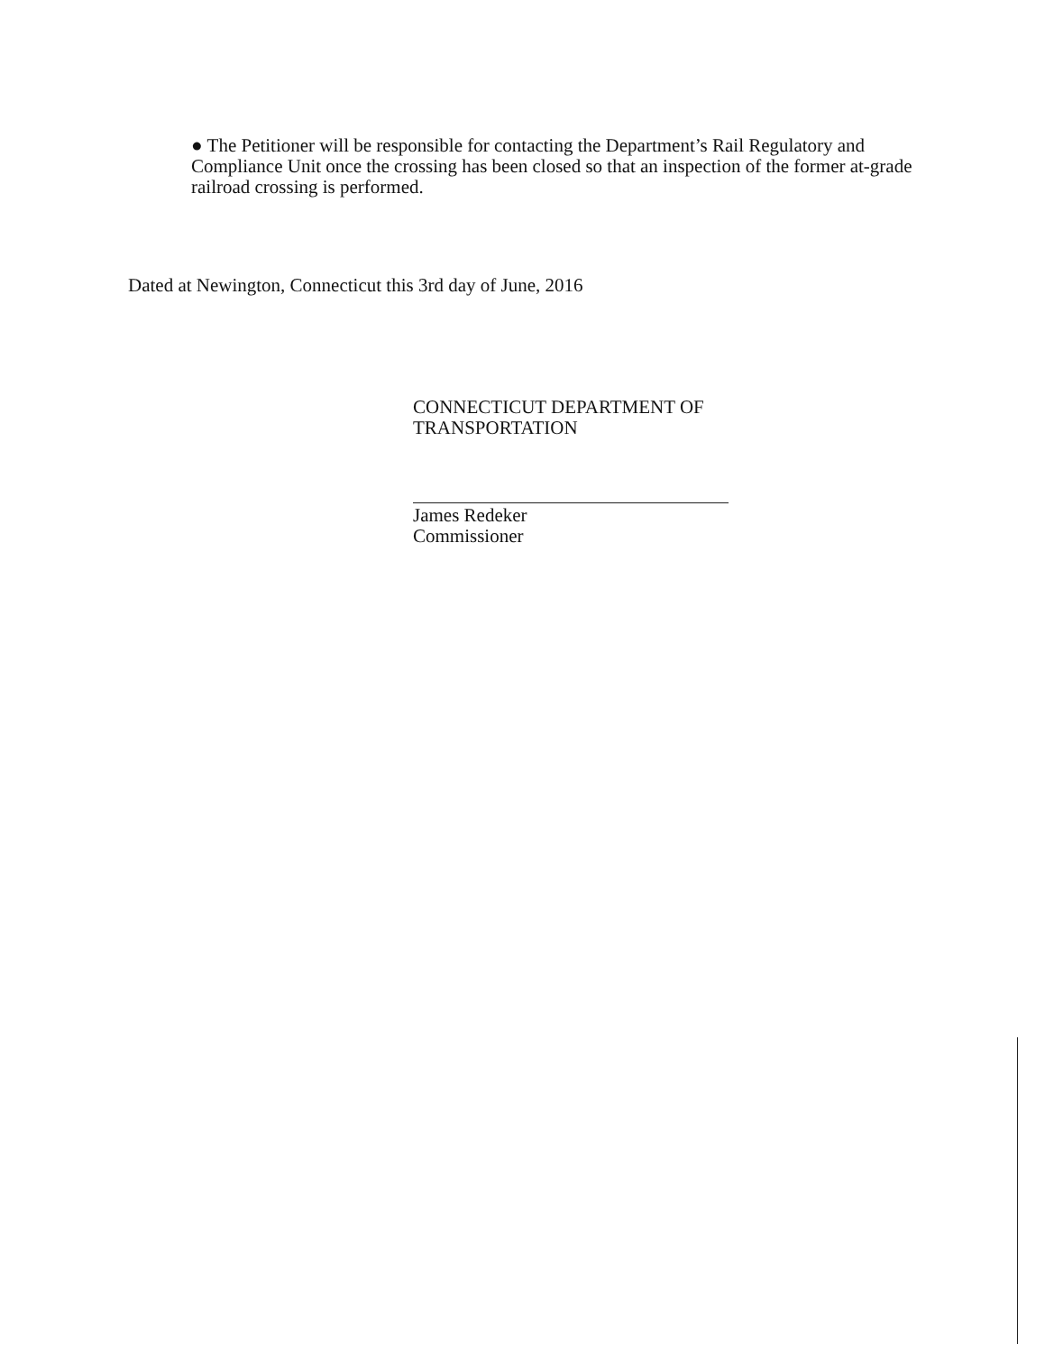● The Petitioner will be responsible for contacting the Department’s Rail Regulatory and Compliance Unit once the crossing has been closed so that an inspection of the former at-grade railroad crossing is performed.
Dated at Newington, Connecticut this 3rd day of June, 2016
CONNECTICUT DEPARTMENT OF TRANSPORTATION
James Redeker
Commissioner